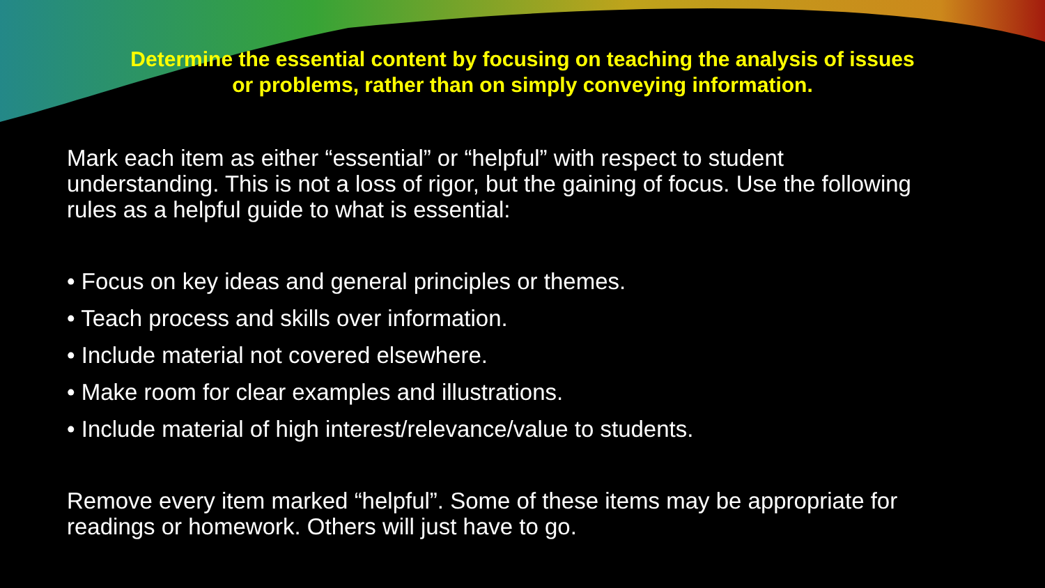Determine the essential content by focusing on teaching the analysis of issues
or problems, rather than on simply conveying information.
Mark each item as either “essential” or “helpful” with respect to student understanding. This is not a loss of rigor, but the gaining of focus. Use the following rules as a helpful guide to what is essential:
• Focus on key ideas and general principles or themes.
• Teach process and skills over information.
• Include material not covered elsewhere.
• Make room for clear examples and illustrations.
• Include material of high interest/relevance/value to students.
Remove every item marked “helpful”. Some of these items may be appropriate for readings or homework. Others will just have to go.